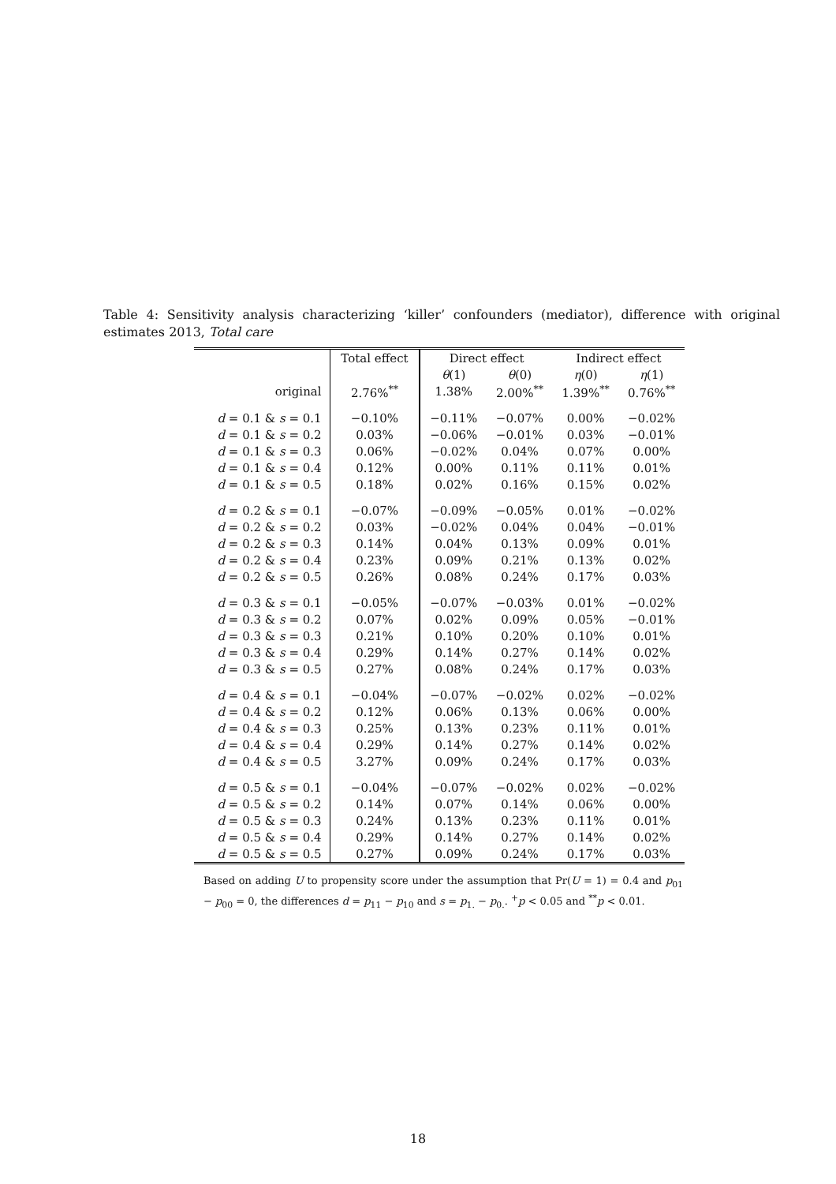Table 4: Sensitivity analysis characterizing ‘killer’ confounders (mediator), difference with original estimates 2013, Total care
| | Total effect | Direct effect | | Indirect effect | |
| --- | --- | --- | --- | --- | --- |
| | | θ (1) | θ (0) | η (0) | η (1) |
| original | 2.76%<sup>**</sup> | 1.38% | 2.00%<sup>**</sup> | 1.39%<sup>**</sup> | 0.76%<sup>**</sup> |
| d = 0.1 & s = 0.1 | −0.10% | −0.11% | −0.07% | 0.00% | −0.02% |
| d = 0.1 & s = 0.2 | 0.03% | −0.06% | −0.01% | 0.03% | −0.01% |
| d = 0.1 & s = 0.3 | 0.06% | −0.02% | 0.04% | 0.07% | 0.00% |
| d = 0.1 & s = 0.4 | 0.12% | 0.00% | 0.11% | 0.11% | 0.01% |
| d = 0.1 & s = 0.5 | 0.18% | 0.02% | 0.16% | 0.15% | 0.02% |
| d = 0.2 & s = 0.1 | −0.07% | −0.09% | −0.05% | 0.01% | −0.02% |
| d = 0.2 & s = 0.2 | 0.03% | −0.02% | 0.04% | 0.04% | −0.01% |
| d = 0.2 & s = 0.3 | 0.14% | 0.04% | 0.13% | 0.09% | 0.01% |
| d = 0.2 & s = 0.4 | 0.23% | 0.09% | 0.21% | 0.13% | 0.02% |
| d = 0.2 & s = 0.5 | 0.26% | 0.08% | 0.24% | 0.17% | 0.03% |
| d = 0.3 & s = 0.1 | −0.05% | −0.07% | −0.03% | 0.01% | −0.02% |
| d = 0.3 & s = 0.2 | 0.07% | 0.02% | 0.09% | 0.05% | −0.01% |
| d = 0.3 & s = 0.3 | 0.21% | 0.10% | 0.20% | 0.10% | 0.01% |
| d = 0.3 & s = 0.4 | 0.29% | 0.14% | 0.27% | 0.14% | 0.02% |
| d = 0.3 & s = 0.5 | 0.27% | 0.08% | 0.24% | 0.17% | 0.03% |
| d = 0.4 & s = 0.1 | −0.04% | −0.07% | −0.02% | 0.02% | −0.02% |
| d = 0.4 & s = 0.2 | 0.12% | 0.06% | 0.13% | 0.06% | 0.00% |
| d = 0.4 & s = 0.3 | 0.25% | 0.13% | 0.23% | 0.11% | 0.01% |
| d = 0.4 & s = 0.4 | 0.29% | 0.14% | 0.27% | 0.14% | 0.02% |
| d = 0.4 & s = 0.5 | 3.27% | 0.09% | 0.24% | 0.17% | 0.03% |
| d = 0.5 & s = 0.1 | −0.04% | −0.07% | −0.02% | 0.02% | −0.02% |
| d = 0.5 & s = 0.2 | 0.14% | 0.07% | 0.14% | 0.06% | 0.00% |
| d = 0.5 & s = 0.3 | 0.24% | 0.13% | 0.23% | 0.11% | 0.01% |
| d = 0.5 & s = 0.4 | 0.29% | 0.14% | 0.27% | 0.14% | 0.02% |
| d = 0.5 & s = 0.5 | 0.27% | 0.09% | 0.24% | 0.17% | 0.03% |
Based on adding U to propensity score under the assumption that Pr(U = 1) = 0.4 and p<sub>01</sub> − p<sub>00</sub> = 0, the differences d = p<sub>11</sub> − p<sub>10</sub> and s = p<sub>1.</sub> − p<sub>0.</sub>. <sup>+</sup>p < 0.05 and <sup>**</sup>p < 0.01.
18